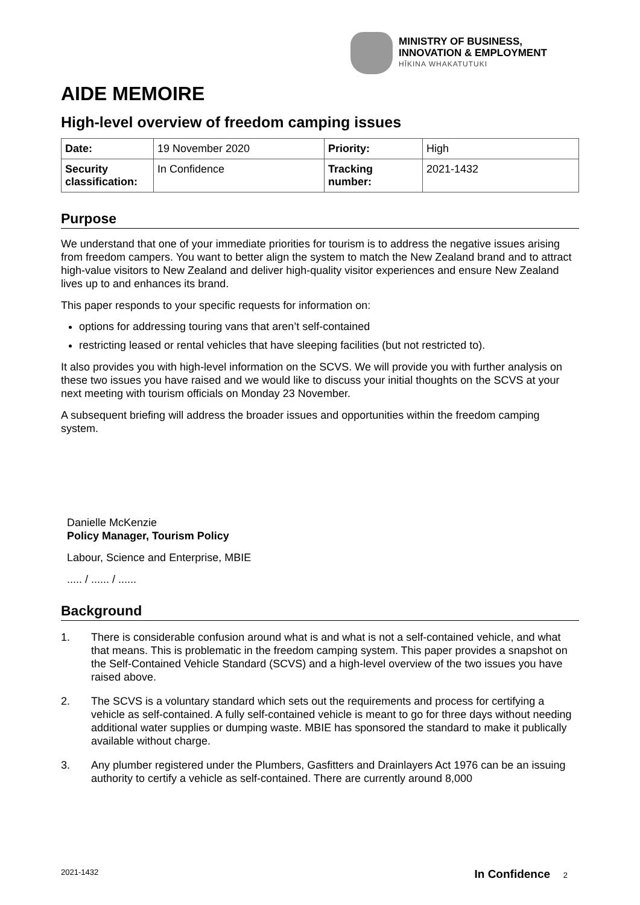MINISTRY OF BUSINESS,
INNOVATION & EMPLOYMENT
HĪKINA WHAKATUTUKI
AIDE MEMOIRE
High-level overview of freedom camping issues
| Date: | 19 November 2020 | Priority: | High |
| Security classification: | In Confidence | Tracking number: | 2021-1432 |
Purpose
We understand that one of your immediate priorities for tourism is to address the negative issues arising from freedom campers. You want to better align the system to match the New Zealand brand and to attract high-value visitors to New Zealand and deliver high-quality visitor experiences and ensure New Zealand lives up to and enhances its brand.
This paper responds to your specific requests for information on:
options for addressing touring vans that aren’t self-contained
restricting leased or rental vehicles that have sleeping facilities (but not restricted to).
It also provides you with high-level information on the SCVS. We will provide you with further analysis on these two issues you have raised and we would like to discuss your initial thoughts on the SCVS at your next meeting with tourism officials on Monday 23 November.
A subsequent briefing will address the broader issues and opportunities within the freedom camping system.
Danielle McKenzie
Policy Manager, Tourism Policy
Labour, Science and Enterprise, MBIE
..... / ...... / ......
Background
1. There is considerable confusion around what is and what is not a self-contained vehicle, and what that means. This is problematic in the freedom camping system. This paper provides a snapshot on the Self-Contained Vehicle Standard (SCVS) and a high-level overview of the two issues you have raised above.
2. The SCVS is a voluntary standard which sets out the requirements and process for certifying a vehicle as self-contained. A fully self-contained vehicle is meant to go for three days without needing additional water supplies or dumping waste. MBIE has sponsored the standard to make it publically available without charge.
3. Any plumber registered under the Plumbers, Gasfitters and Drainlayers Act 1976 can be an issuing authority to certify a vehicle as self-contained. There are currently around 8,000
2021-1432 In Confidence 2